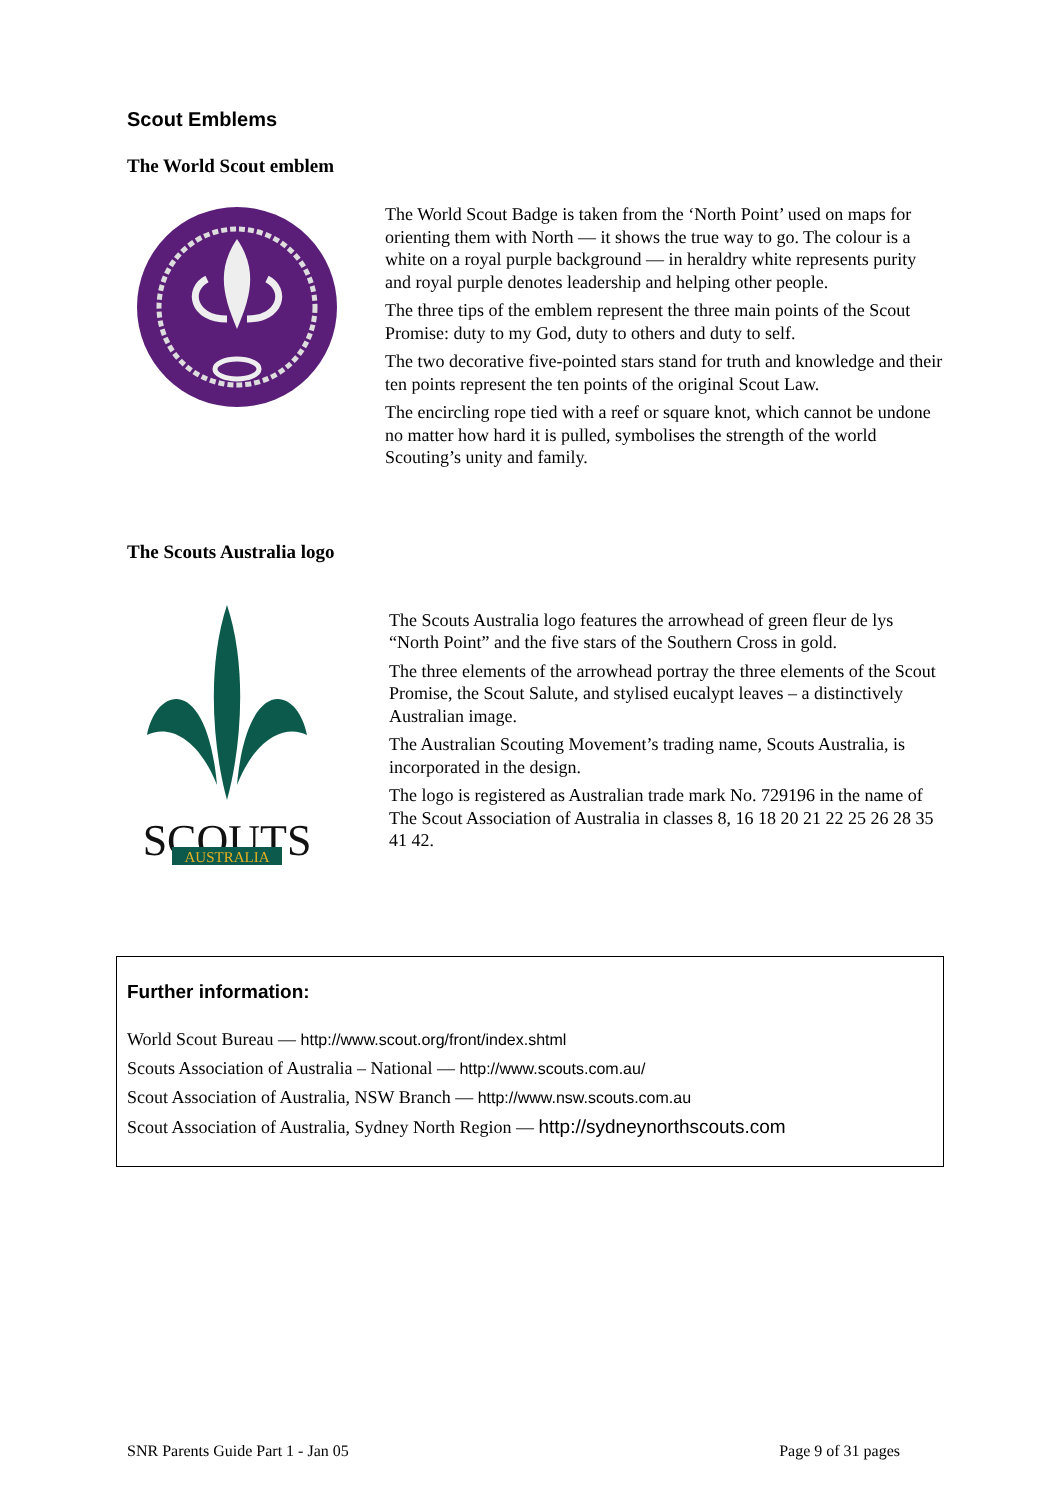Scout Emblems
The World Scout emblem
The World Scout Badge is taken from the ‘North Point’ used on maps for orienting them with North — it shows the true way to go. The colour is a white on a royal purple background — in heraldry white represents purity and royal purple denotes leadership and helping other people.
The three tips of the emblem represent the three main points of the Scout Promise: duty to my God, duty to others and duty to self.
The two decorative five-pointed stars stand for truth and knowledge and their ten points represent the ten points of the original Scout Law.
The encircling rope tied with a reef or square knot, which cannot be undone no matter how hard it is pulled, symbolises the strength of the world Scouting’s unity and family.
The Scouts Australia logo
SCOUTS
AUSTRALIA
The Scouts Australia logo features the arrowhead of green fleur de lys “North Point” and the five stars of the Southern Cross in gold.
The three elements of the arrowhead portray the three elements of the Scout Promise, the Scout Salute, and stylised eucalypt leaves – a distinctively Australian image.
The Australian Scouting Movement’s trading name, Scouts Australia, is incorporated in the design.
The logo is registered as Australian trade mark No. 729196 in the name of The Scout Association of Australia in classes 8, 16 18 20 21 22 25 26 28 35 41 42.
Further information:
World Scout Bureau — http://www.scout.org/front/index.shtml
Scouts Association of Australia – National — http://www.scouts.com.au/
Scout Association of Australia, NSW Branch — http://www.nsw.scouts.com.au
Scout Association of Australia, Sydney North Region — http://sydneynorthscouts.com
SNR Parents Guide Part 1 - Jan 05 Page 9 of 31 pages